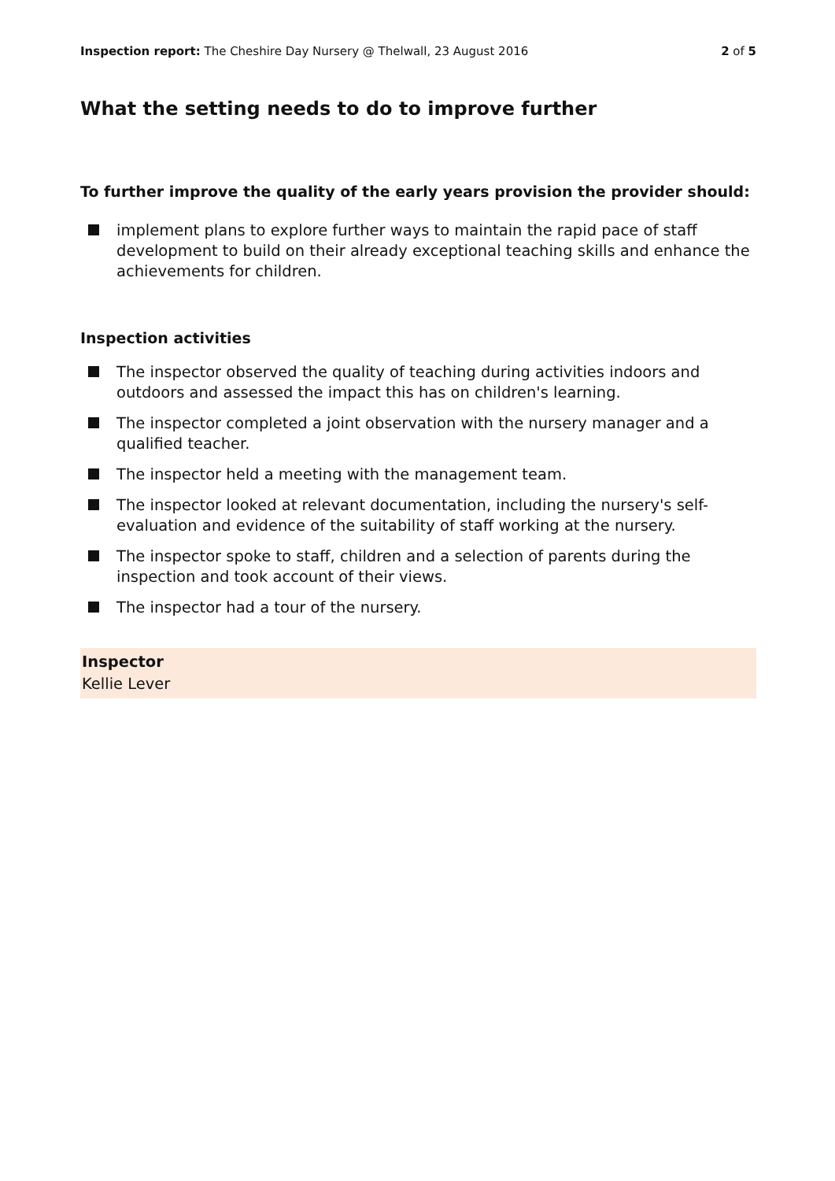Inspection report: The Cheshire Day Nursery @ Thelwall, 23 August 2016
2 of 5
What the setting needs to do to improve further
To further improve the quality of the early years provision the provider should:
implement plans to explore further ways to maintain the rapid pace of staff development to build on their already exceptional teaching skills and enhance the achievements for children.
Inspection activities
The inspector observed the quality of teaching during activities indoors and outdoors and assessed the impact this has on children's learning.
The inspector completed a joint observation with the nursery manager and a qualified teacher.
The inspector held a meeting with the management team.
The inspector looked at relevant documentation, including the nursery's self-evaluation and evidence of the suitability of staff working at the nursery.
The inspector spoke to staff, children and a selection of parents during the inspection and took account of their views.
The inspector had a tour of the nursery.
Inspector
Kellie Lever